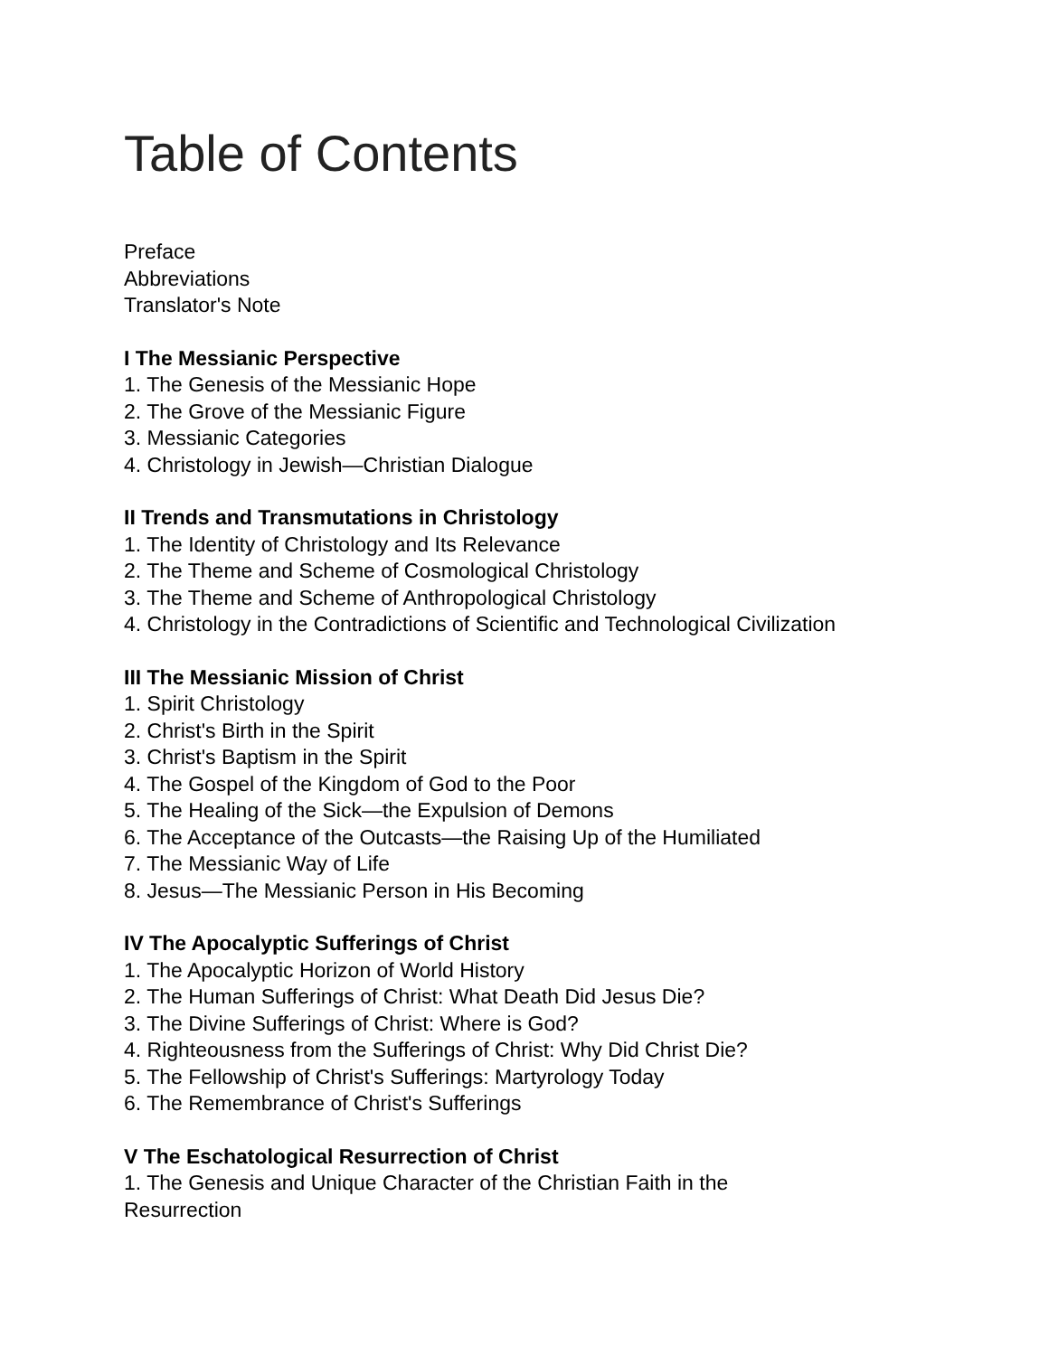Table of Contents
Preface
Abbreviations
Translator's Note
I The Messianic Perspective
1. The Genesis of the Messianic Hope
2. The Grove of the Messianic Figure
3. Messianic Categories
4. Christology in Jewish—Christian Dialogue
II Trends and Transmutations in Christology
1. The Identity of Christology and Its Relevance
2. The Theme and Scheme of Cosmological Christology
3. The Theme and Scheme of Anthropological Christology
4. Christology in the Contradictions of Scientific and Technological Civilization
III The Messianic Mission of Christ
1. Spirit Christology
2. Christ's Birth in the Spirit
3. Christ's Baptism in the Spirit
4. The Gospel of the Kingdom of God to the Poor
5. The Healing of the Sick—the Expulsion of Demons
6. The Acceptance of the Outcasts—the Raising Up of the Humiliated
7. The Messianic Way of Life
8. Jesus—The Messianic Person in His Becoming
IV The Apocalyptic Sufferings of Christ
1. The Apocalyptic Horizon of World History
2. The Human Sufferings of Christ: What Death Did Jesus Die?
3. The Divine Sufferings of Christ: Where is God?
4. Righteousness from the Sufferings of Christ: Why Did Christ Die?
5. The Fellowship of Christ's Sufferings: Martyrology Today
6. The Remembrance of Christ's Sufferings
V The Eschatological Resurrection of Christ
1. The Genesis and Unique Character of the Christian Faith in the
Resurrection